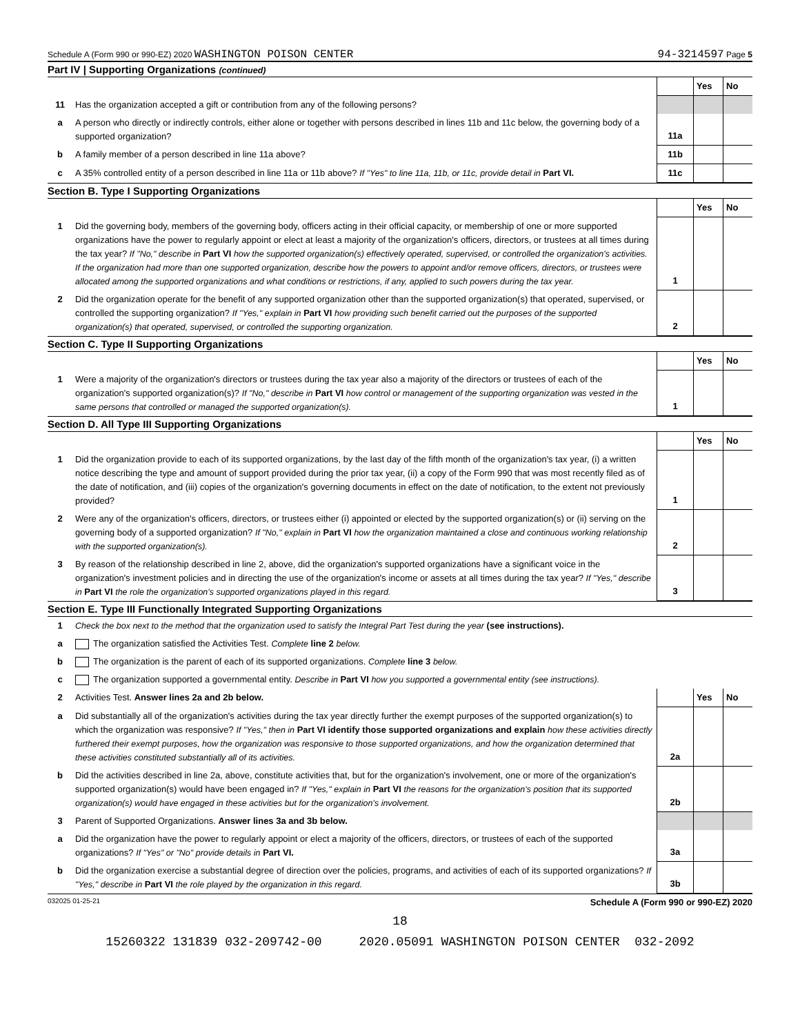Schedule A (Form 990 or 990-EZ) 2020 WASHINGTON POISON CENTER 94-3214597 Page 5
Part IV | Supporting Organizations (continued)
| | | | Yes | No |
| 11 | Has the organization accepted a gift or contribution from any of the following persons? | | | |
| a | A person who directly or indirectly controls, either alone or together with persons described in lines 11b and 11c below, the governing body of a supported organization? | 11a | | |
| b | A family member of a person described in line 11a above? | 11b | | |
| c | A 35% controlled entity of a person described in line 11a or 11b above? If "Yes" to line 11a, 11b, or 11c, provide detail in Part VI. | 11c | | |
Section B. Type I Supporting Organizations
| | | | Yes | No |
| 1 | Did the governing body, members of the governing body, officers acting in their official capacity, or membership of one or more supported organizations have the power to regularly appoint or elect at least a majority of the organization's officers, directors, or trustees at all times during the tax year? If "No," describe in Part VI how the supported organization(s) effectively operated, supervised, or controlled the organization's activities. If the organization had more than one supported organization, describe how the powers to appoint and/or remove officers, directors, or trustees were allocated among the supported organizations and what conditions or restrictions, if any, applied to such powers during the tax year. | 1 | | |
| 2 | Did the organization operate for the benefit of any supported organization other than the supported organization(s) that operated, supervised, or controlled the supporting organization? If "Yes," explain in Part VI how providing such benefit carried out the purposes of the supported organization(s) that operated, supervised, or controlled the supporting organization. | 2 | | |
Section C. Type II Supporting Organizations
| | | | Yes | No |
| 1 | Were a majority of the organization's directors or trustees during the tax year also a majority of the directors or trustees of each of the organization's supported organization(s)? If "No," describe in Part VI how control or management of the supporting organization was vested in the same persons that controlled or managed the supported organization(s). | 1 | | |
Section D. All Type III Supporting Organizations
| | | | Yes | No |
| 1 | Did the organization provide to each of its supported organizations, by the last day of the fifth month of the organization's tax year, (i) a written notice describing the type and amount of support provided during the prior tax year, (ii) a copy of the Form 990 that was most recently filed as of the date of notification, and (iii) copies of the organization's governing documents in effect on the date of notification, to the extent not previously provided? | 1 | | |
| 2 | Were any of the organization's officers, directors, or trustees either (i) appointed or elected by the supported organization(s) or (ii) serving on the governing body of a supported organization? If "No," explain in Part VI how the organization maintained a close and continuous working relationship with the supported organization(s). | 2 | | |
| 3 | By reason of the relationship described in line 2, above, did the organization's supported organizations have a significant voice in the organization's investment policies and in directing the use of the organization's income or assets at all times during the tax year? If "Yes," describe in Part VI the role the organization's supported organizations played in this regard. | 3 | | |
Section E. Type III Functionally Integrated Supporting Organizations
| 1 | Check the box next to the method that the organization used to satisfy the Integral Part Test during the year (see instructions). | | | |
| a | The organization satisfied the Activities Test. Complete line 2 below. | | | |
| b | The organization is the parent of each of its supported organizations. Complete line 3 below. | | | |
| c | The organization supported a governmental entity. Describe in Part VI how you supported a governmental entity (see instructions). | | | |
| 2 | Activities Test. Answer lines 2a and 2b below. | | Yes | No |
| a | Did substantially all of the organization's activities during the tax year directly further the exempt purposes of the supported organization(s) to which the organization was responsive? If "Yes," then in Part VI identify those supported organizations and explain how these activities directly furthered their exempt purposes, how the organization was responsive to those supported organizations, and how the organization determined that these activities constituted substantially all of its activities. | 2a | | |
| b | Did the activities described in line 2a, above, constitute activities that, but for the organization's involvement, one or more of the organization's supported organization(s) would have been engaged in? If "Yes," explain in Part VI the reasons for the organization's position that its supported organization(s) would have engaged in these activities but for the organization's involvement. | 2b | | |
| 3 | Parent of Supported Organizations. Answer lines 3a and 3b below. | | | |
| a | Did the organization have the power to regularly appoint or elect a majority of the officers, directors, or trustees of each of the supported organizations? If "Yes" or "No" provide details in Part VI. | 3a | | |
| b | Did the organization exercise a substantial degree of direction over the policies, programs, and activities of each of its supported organizations? If "Yes," describe in Part VI the role played by the organization in this regard. | 3b | | |
032025 01-25-21 Schedule A (Form 990 or 990-EZ) 2020
18
15260322 131839 032-209742-00 2020.05091 WASHINGTON POISON CENTER 032-2092